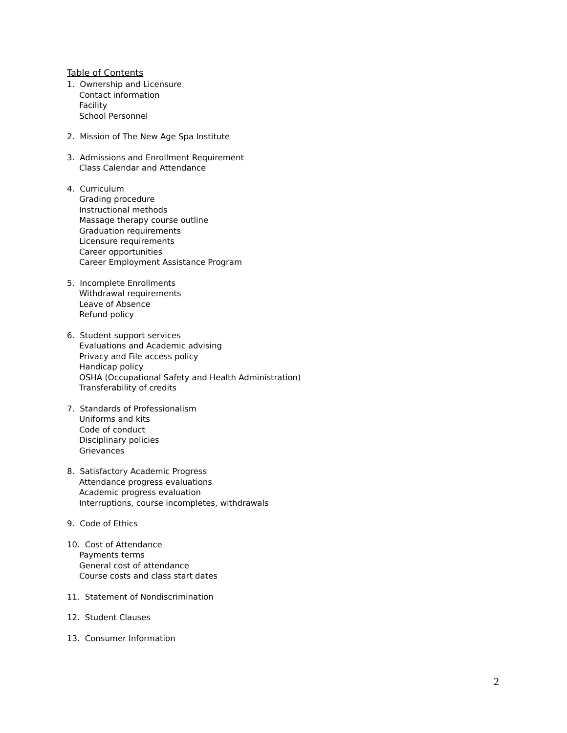Table of Contents
1. Ownership and Licensure
Contact information
Facility
School Personnel
2. Mission of The New Age Spa Institute
3. Admissions and Enrollment Requirement
Class Calendar and Attendance
4. Curriculum
Grading procedure
Instructional methods
Massage therapy course outline
Graduation requirements
Licensure requirements
Career opportunities
Career Employment Assistance Program
5. Incomplete Enrollments
Withdrawal requirements
Leave of Absence
Refund policy
6. Student support services
Evaluations and Academic advising
Privacy and File access policy
Handicap policy
OSHA (Occupational Safety and Health Administration)
Transferability of credits
7. Standards of Professionalism
Uniforms and kits
Code of conduct
Disciplinary policies
Grievances
8. Satisfactory Academic Progress
Attendance progress evaluations
Academic progress evaluation
Interruptions, course incompletes, withdrawals
9. Code of Ethics
10. Cost of Attendance
Payments terms
General cost of attendance
Course costs and class start dates
11. Statement of Nondiscrimination
12. Student Clauses
13. Consumer Information
2